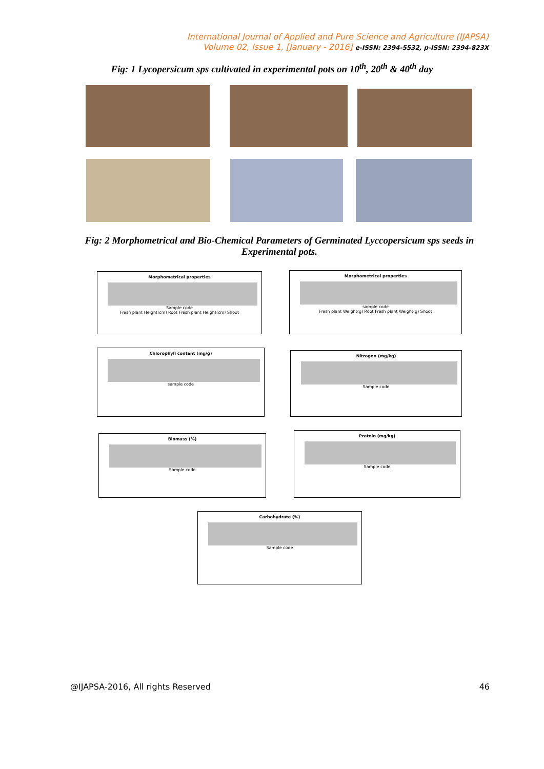International Journal of Applied and Pure Science and Agriculture (IJAPSA)
Volume 02, Issue 1, [January - 2016] e-ISSN: 2394-5532, p-ISSN: 2394-823X
Fig: 1 Lycopersicum sps cultivated in experimental pots on 10<sup>th</sup>, 20<sup>th</sup> & 40<sup>th</sup> day
Fig: 2 Morphometrical and Bio-Chemical Parameters of Germinated Lyccopersicum sps seeds in Experimental pots.
Morphometrical properties
Sample code
Fresh plant Height(cm) Root Fresh plant Height(cm) Shoot
Morphometrical properties
sample code
Fresh plant Weight(g) Root Fresh plant Weight(g) Shoot
Chlorophyll content (mg/g)
sample code
Nitrogen (mg/kg)
Sample code
Biomass (%)
Sample code
Protein (mg/kg)
Sample code
Carbohydrate (%)
Sample code
@IJAPSA-2016, All rights Reserved 46